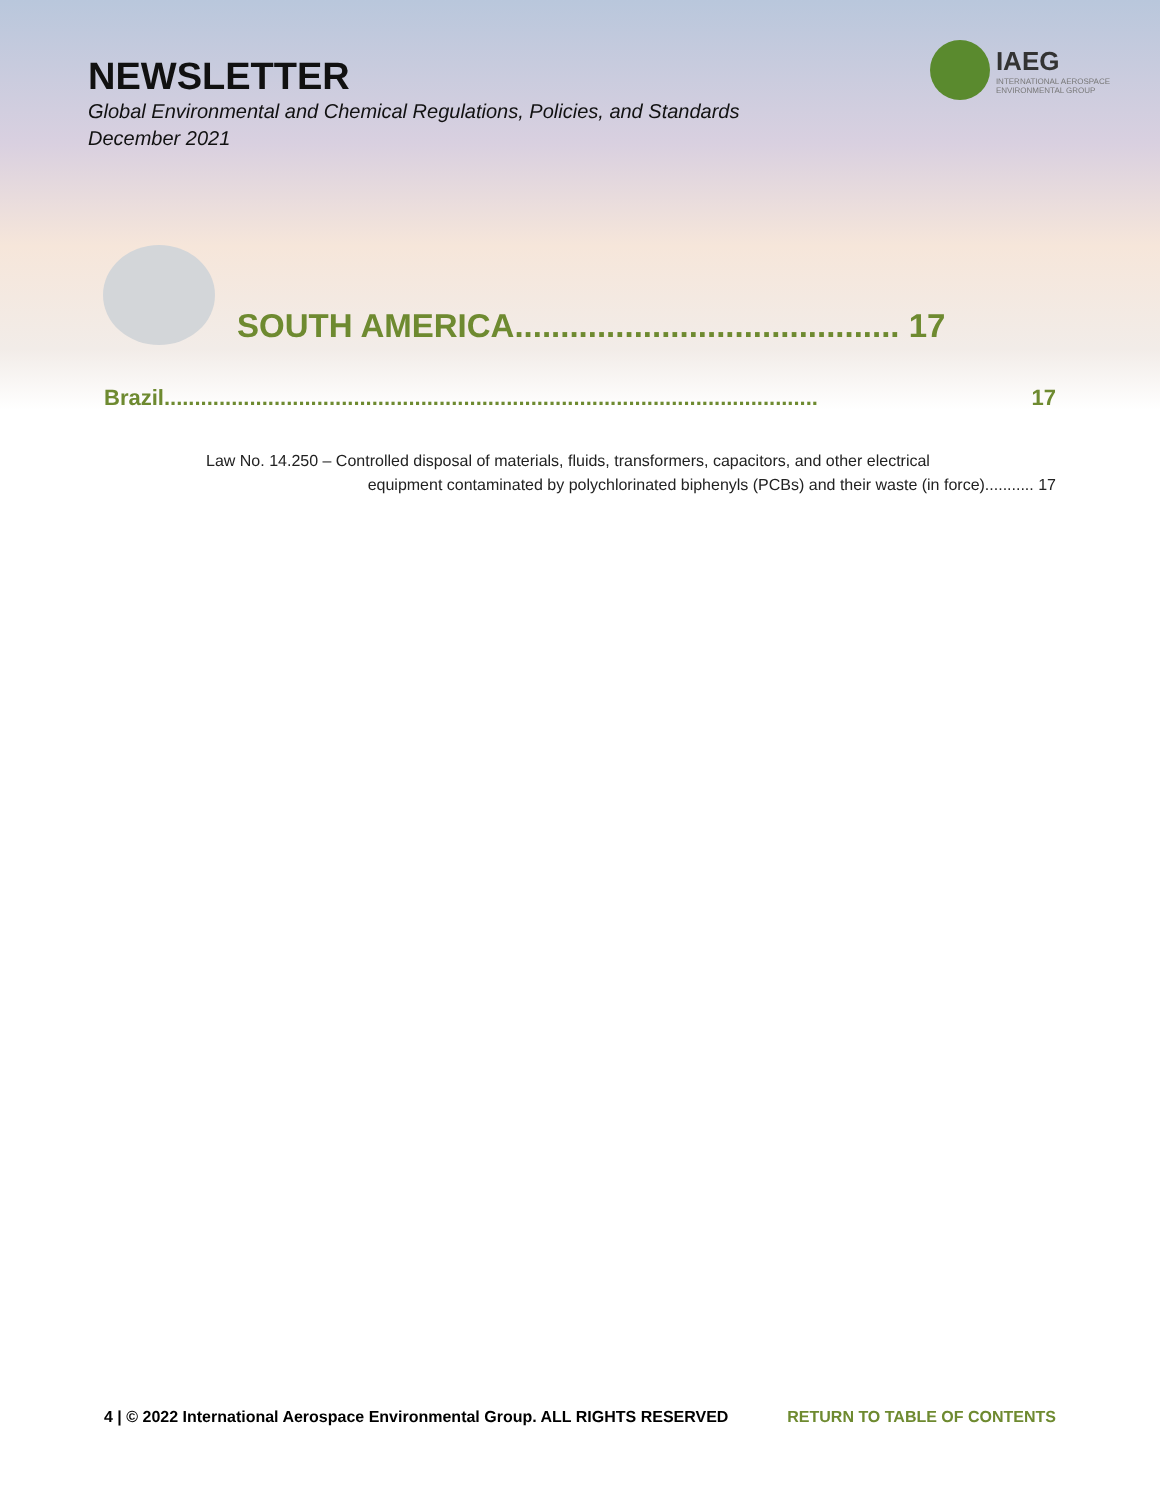NEWSLETTER
Global Environmental and Chemical Regulations, Policies, and Standards
December 2021
IAEG
INTERNATIONAL AEROSPACE
ENVIRONMENTAL GROUP
SOUTH AMERICA.......................................... 17
Brazil........................................................................................................... 17
Law No. 14.250 – Controlled disposal of materials, fluids, transformers, capacitors, and other electrical
equipment contaminated by polychlorinated biphenyls (PCBs) and their waste (in force)........... 17
4 | © 2022 International Aerospace Environmental Group. ALL RIGHTS RESERVED RETURN TO TABLE OF CONTENTS